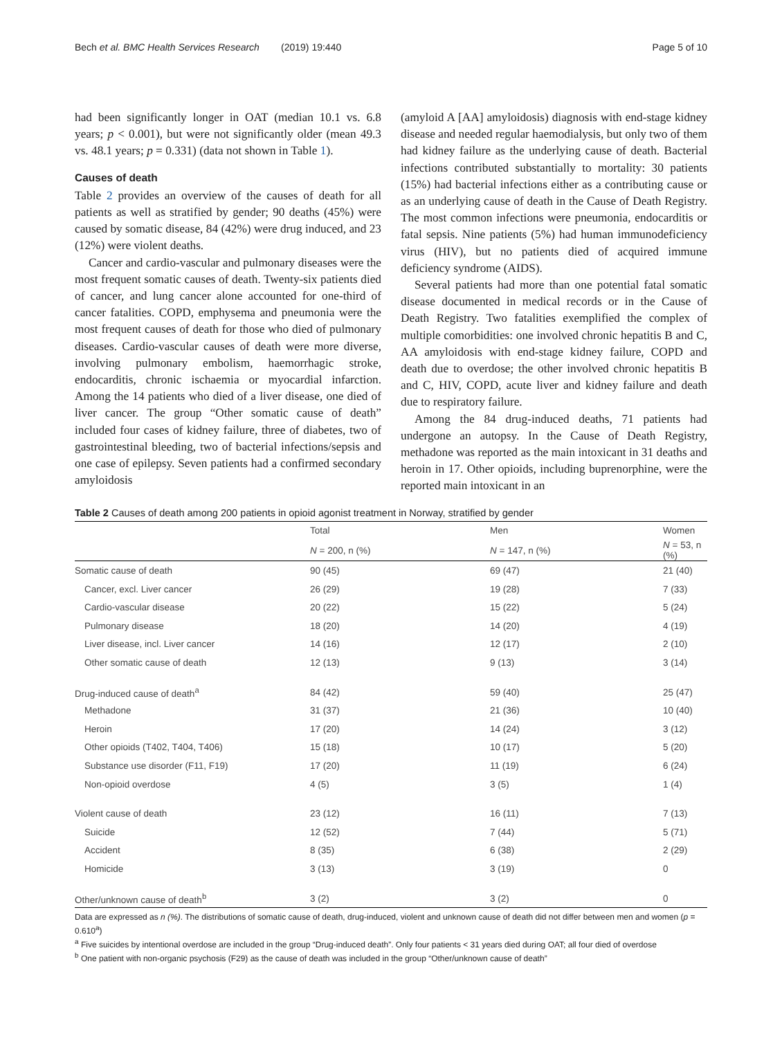Bech et al. BMC Health Services Research (2019) 19:440 Page 5 of 10
had been significantly longer in OAT (median 10.1 vs. 6.8 years; p < 0.001), but were not significantly older (mean 49.3 vs. 48.1 years; p = 0.331) (data not shown in Table 1).
Causes of death
Table 2 provides an overview of the causes of death for all patients as well as stratified by gender; 90 deaths (45%) were caused by somatic disease, 84 (42%) were drug induced, and 23 (12%) were violent deaths.
Cancer and cardio-vascular and pulmonary diseases were the most frequent somatic causes of death. Twenty-six patients died of cancer, and lung cancer alone accounted for one-third of cancer fatalities. COPD, emphysema and pneumonia were the most frequent causes of death for those who died of pulmonary diseases. Cardio-vascular causes of death were more diverse, involving pulmonary embolism, haemorrhagic stroke, endocarditis, chronic ischaemia or myocardial infarction. Among the 14 patients who died of a liver disease, one died of liver cancer. The group “Other somatic cause of death” included four cases of kidney failure, three of diabetes, two of gastrointestinal bleeding, two of bacterial infections/sepsis and one case of epilepsy. Seven patients had a confirmed secondary amyloidosis
(amyloid A [AA] amyloidosis) diagnosis with end-stage kidney disease and needed regular haemodialysis, but only two of them had kidney failure as the underlying cause of death. Bacterial infections contributed substantially to mortality: 30 patients (15%) had bacterial infections either as a contributing cause or as an underlying cause of death in the Cause of Death Registry. The most common infections were pneumonia, endocarditis or fatal sepsis. Nine patients (5%) had human immunodeficiency virus (HIV), but no patients died of acquired immune deficiency syndrome (AIDS).
Several patients had more than one potential fatal somatic disease documented in medical records or in the Cause of Death Registry. Two fatalities exemplified the complex of multiple comorbidities: one involved chronic hepatitis B and C, AA amyloidosis with end-stage kidney failure, COPD and death due to overdose; the other involved chronic hepatitis B and C, HIV, COPD, acute liver and kidney failure and death due to respiratory failure.
Among the 84 drug-induced deaths, 71 patients had undergone an autopsy. In the Cause of Death Registry, methadone was reported as the main intoxicant in 31 deaths and heroin in 17. Other opioids, including buprenorphine, were the reported main intoxicant in an
Table 2 Causes of death among 200 patients in opioid agonist treatment in Norway, stratified by gender
| | Total | Men | Women |
| --- | --- | --- | --- |
| | N = 200, n (%) | N = 147, n (%) | N = 53, n (%) |
| Somatic cause of death | 90 (45) | 69 (47) | 21 (40) |
| Cancer, excl. Liver cancer | 26 (29) | 19 (28) | 7 (33) |
| Cardio-vascular disease | 20 (22) | 15 (22) | 5 (24) |
| Pulmonary disease | 18 (20) | 14 (20) | 4 (19) |
| Liver disease, incl. Liver cancer | 14 (16) | 12 (17) | 2 (10) |
| Other somatic cause of death | 12 (13) | 9 (13) | 3 (14) |
| Drug-induced cause of death<sup>a</sup> | 84 (42) | 59 (40) | 25 (47) |
| Methadone | 31 (37) | 21 (36) | 10 (40) |
| Heroin | 17 (20) | 14 (24) | 3 (12) |
| Other opioids (T402, T404, T406) | 15 (18) | 10 (17) | 5 (20) |
| Substance use disorder (F11, F19) | 17 (20) | 11 (19) | 6 (24) |
| Non-opioid overdose | 4 (5) | 3 (5) | 1 (4) |
| Violent cause of death | 23 (12) | 16 (11) | 7 (13) |
| Suicide | 12 (52) | 7 (44) | 5 (71) |
| Accident | 8 (35) | 6 (38) | 2 (29) |
| Homicide | 3 (13) | 3 (19) | 0 |
| Other/unknown cause of death<sup>b</sup> | 3 (2) | 3 (2) | 0 |
Data are expressed as n (%). The distributions of somatic cause of death, drug-induced, violent and unknown cause of death did not differ between men and women (p = 0.610<sup>a</sup>)
<sup>a</sup> Five suicides by intentional overdose are included in the group “Drug-induced death”. Only four patients < 31 years died during OAT; all four died of overdose
<sup>b</sup> One patient with non-organic psychosis (F29) as the cause of death was included in the group “Other/unknown cause of death”